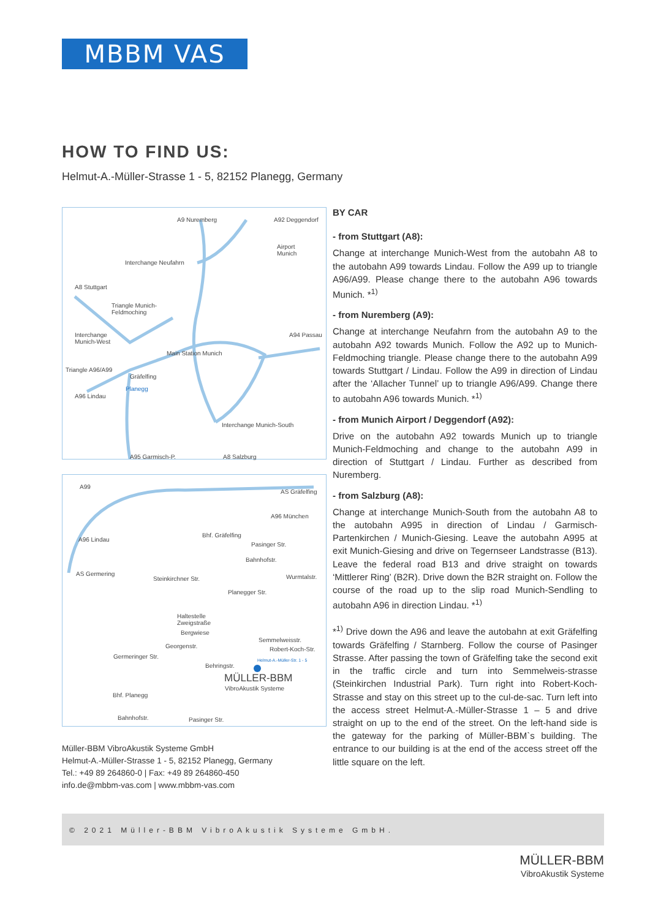MBBM VAS
HOW TO FIND US:
Helmut-A.-Müller-Strasse 1 - 5, 82152 Planegg, Germany
A9 Nuremberg A92 Deggendorf
Airport
Munich
Interchange Neufahrn
A8 Stuttgart
Triangle Munich-
Feldmoching
Interchange
Munich-West
A94 Passau
Main Station Munich
Triangle A96/A99
Gräfelfing
Planegg
A96 Lindau
Interchange Munich-South
A95 Garmisch-P. A8 Salzburg
A99
AS Gräfelfing
A96 München
A96 Lindau
Bhf. Gräfelfing
Pasinger Str.
Bahnhofstr.
AS Germering
Steinkirchner Str. Wurmtalstr.
Planegger Str.
Haltestelle
Zweigstraße
Bergwiese
Semmelweisstr.
Georgenstr. Robert-Koch-Str.
Germeringer Str.
Helmut-A.-Müller-Str. 1 - 5
Behringstr.
MÜLLER-BBM
VibroAkustik Systeme
Bhf. Planegg
Bahnhofstr. Pasinger Str.
Müller-BBM VibroAkustik Systeme GmbH
Helmut-A.-Müller-Strasse 1 - 5, 82152 Planegg, Germany
Tel.: +49 89 264860-0 | Fax: +49 89 264860-450
info.de@mbbm-vas.com | www.mbbm-vas.com
BY CAR
- from Stuttgart (A8):
Change at interchange Munich-West from the autobahn A8 to the autobahn A99 towards Lindau. Follow the A99 up to triangle A96/A99. Please change there to the autobahn A96 towards Munich. *<sup>1)</sup>
- from Nuremberg (A9):
Change at interchange Neufahrn from the autobahn A9 to the autobahn A92 towards Munich. Follow the A92 up to Munich-Feldmoching triangle. Please change there to the autobahn A99 towards Stuttgart / Lindau. Follow the A99 in direction of Lindau after the ‘Allacher Tunnel’ up to triangle A96/A99. Change there to autobahn A96 towards Munich. *<sup>1)</sup>
- from Munich Airport / Deggendorf (A92):
Drive on the autobahn A92 towards Munich up to triangle Munich-Feldmoching and change to the autobahn A99 in direction of Stuttgart / Lindau. Further as described from Nuremberg.
- from Salzburg (A8):
Change at interchange Munich-South from the autobahn A8 to the autobahn A995 in direction of Lindau / Garmisch-Partenkirchen / Munich-Giesing. Leave the autobahn A995 at exit Munich-Giesing and drive on Tegernseer Landstrasse (B13). Leave the federal road B13 and drive straight on towards ‘Mittlerer Ring’ (B2R). Drive down the B2R straight on. Follow the course of the road up to the slip road Munich-Sendling to autobahn A96 in direction Lindau. *<sup>1)</sup>
*<sup>1)</sup> Drive down the A96 and leave the autobahn at exit Gräfelfing towards Gräfelfing / Starnberg. Follow the course of Pasinger Strasse. After passing the town of Gräfelfing take the second exit in the traffic circle and turn into Semmelweis-strasse (Steinkirchen Industrial Park). Turn right into Robert-Koch-Strasse and stay on this street up to the cul-de-sac. Turn left into the access street Helmut-A.-Müller-Strasse 1 – 5 and drive straight on up to the end of the street. On the left-hand side is the gateway for the parking of Müller-BBM`s building. The entrance to our building is at the end of the access street off the little square on the left.
© 2021 Müller-BBM VibroAkustik Systeme GmbH.
MÜLLER-BBM
VibroAkustik Systeme